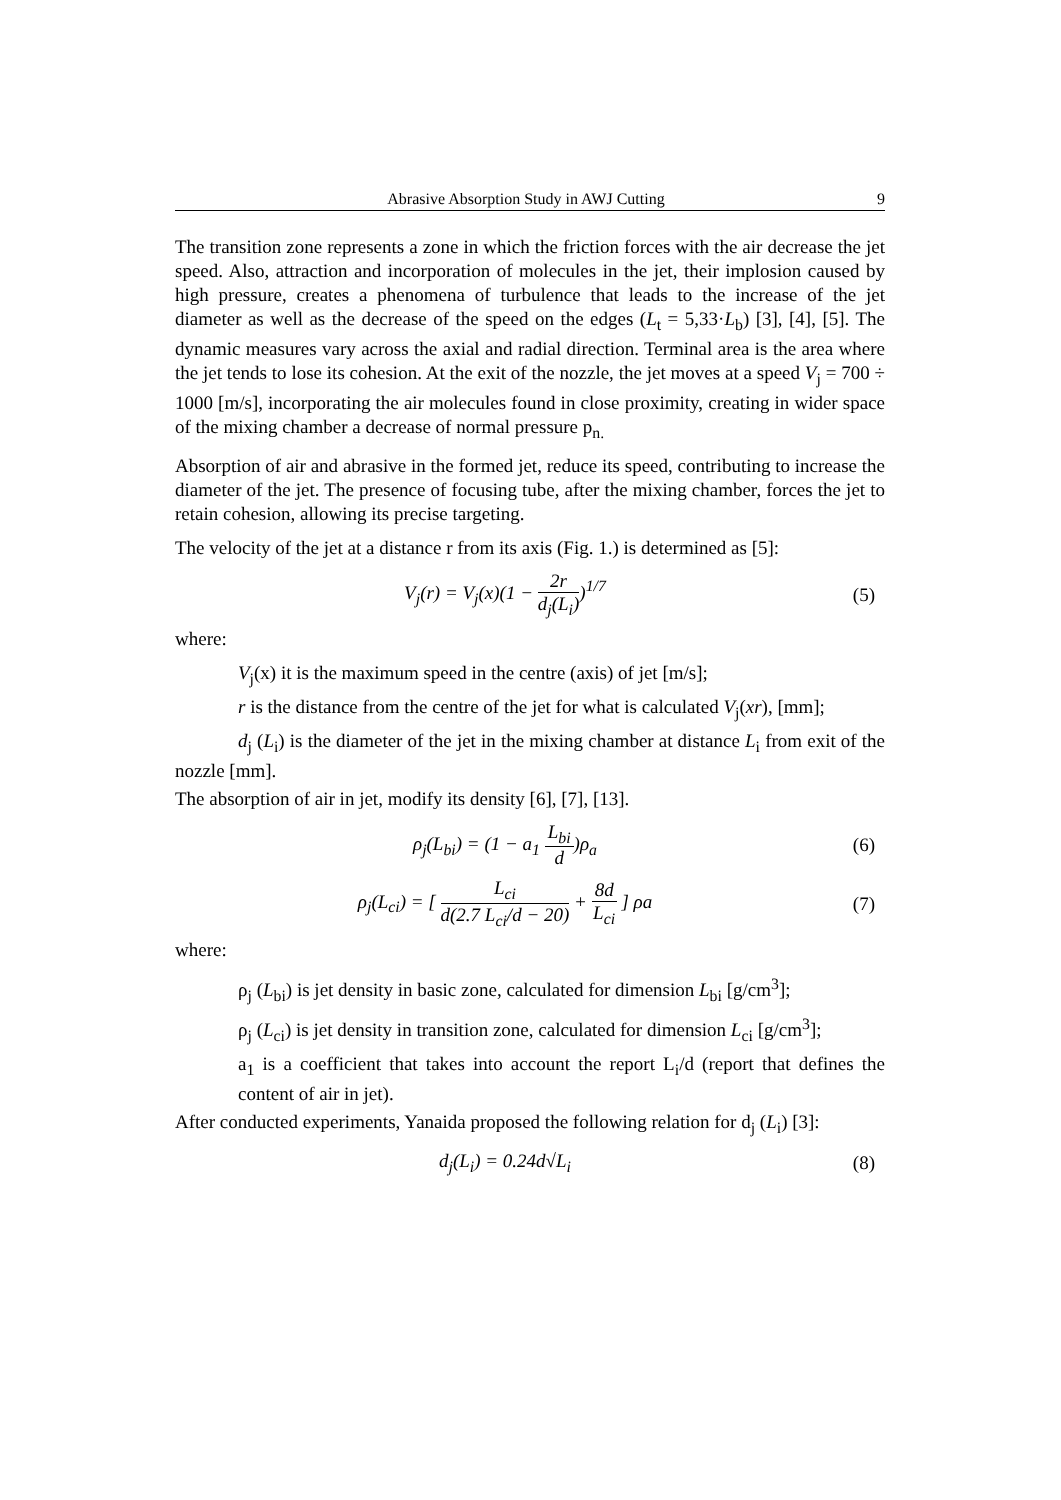Abrasive Absorption Study in AWJ Cutting 9
The transition zone represents a zone in which the friction forces with the air decrease the jet speed. Also, attraction and incorporation of molecules in the jet, their implosion caused by high pressure, creates a phenomena of turbulence that leads to the increase of the jet diameter as well as the decrease of the speed on the edges (L<sub>t</sub> = 5,33·L<sub>b</sub>) [3], [4], [5]. The dynamic measures vary across the axial and radial direction. Terminal area is the area where the jet tends to lose its cohesion. At the exit of the nozzle, the jet moves at a speed V<sub>j</sub> = 700 ÷ 1000 [m/s], incorporating the air molecules found in close proximity, creating in wider space of the mixing chamber a decrease of normal pressure p<sub>n.</sub>
Absorption of air and abrasive in the formed jet, reduce its speed, contributing to increase the diameter of the jet. The presence of focusing tube, after the mixing chamber, forces the jet to retain cohesion, allowing its precise targeting.
The velocity of the jet at a distance r from its axis (Fig. 1.) is determined as [5]:
V<sub>j</sub>(r) = V<sub>j</sub>(x)(1 − 2r d<sub>j</sub>(L<sub>i</sub>))<sup>1/7</sup>
(5)
where:
V<sub>j</sub>(x) it is the maximum speed in the centre (axis) of jet [m/s];
r is the distance from the centre of the jet for what is calculated V<sub>j</sub>(xr), [mm];
d<sub>j</sub> (L<sub>i</sub>) is the diameter of the jet in the mixing chamber at distance L<sub>i</sub> from exit of the nozzle [mm].
The absorption of air in jet, modify its density [6], [7], [13].
ρ<sub>j</sub>(L<sub>bi</sub>) = (1 − a<sub>1</sub> L<sub>bi</sub> d)ρ<sub>a</sub> (6)
ρ<sub>j</sub>(L<sub>ci</sub>) = [ L<sub>ci</sub> d(2.7 L<sub>ci</sub>/d − 20) + 8d L<sub>ci</sub> ] ρa
(7)
where:
ρ<sub>j</sub> (L<sub>bi</sub>) is jet density in basic zone, calculated for dimension L<sub>bi</sub> [g/cm<sup>3</sup>];
ρ<sub>j</sub> (L<sub>ci</sub>) is jet density in transition zone, calculated for dimension L<sub>ci</sub> [g/cm<sup>3</sup>];
a<sub>1</sub> is a coefficient that takes into account the report L<sub>i</sub>/d (report that defines the content of air in jet).
After conducted experiments, Yanaida proposed the following relation for d<sub>j</sub> (L<sub>i</sub>) [3]:
d<sub>j</sub>(L<sub>i</sub>) = 0.24d√L<sub>i</sub> (8)